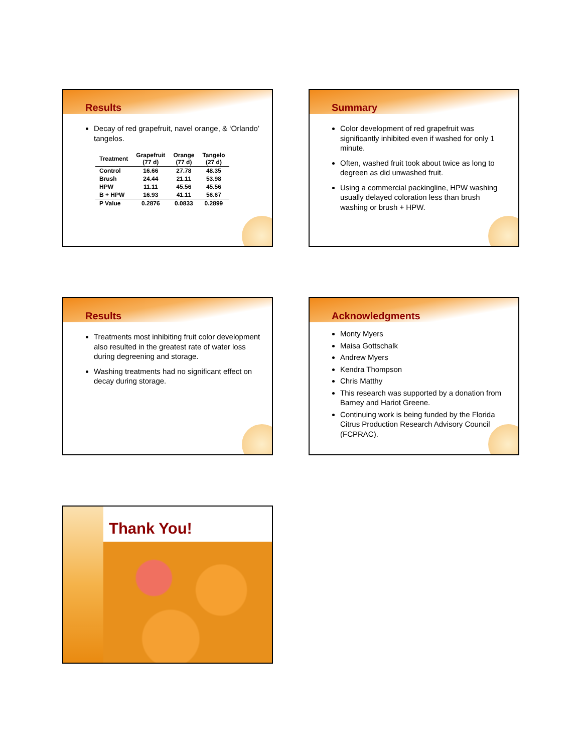Results
Decay of red grapefruit, navel orange, & ‘Orlando’ tangelos.
| Treatment | Grapefruit (77 d) | Orange (77 d) | Tangelo (27 d) |
| --- | --- | --- | --- |
| Control | 16.66 | 27.78 | 48.35 |
| Brush | 24.44 | 21.11 | 53.98 |
| HPW | 11.11 | 45.56 | 45.56 |
| B + HPW | 16.93 | 41.11 | 56.67 |
| P Value | 0.2876 | 0.0833 | 0.2899 |
Summary
Color development of red grapefruit was significantly inhibited even if washed for only 1 minute.
Often, washed fruit took about twice as long to degreen as did unwashed fruit.
Using a commercial packingline, HPW washing usually delayed coloration less than brush washing or brush + HPW.
Results
Treatments most inhibiting fruit color development also resulted in the greatest rate of water loss during degreening and storage.
Washing treatments had no significant effect on decay during storage.
Acknowledgments
Monty Myers
Maisa Gottschalk
Andrew Myers
Kendra Thompson
Chris Matthy
This research was supported by a donation from Barney and Hariot Greene.
Continuing work is being funded by the Florida Citrus Production Research Advisory Council (FCPRAC).
Thank You!